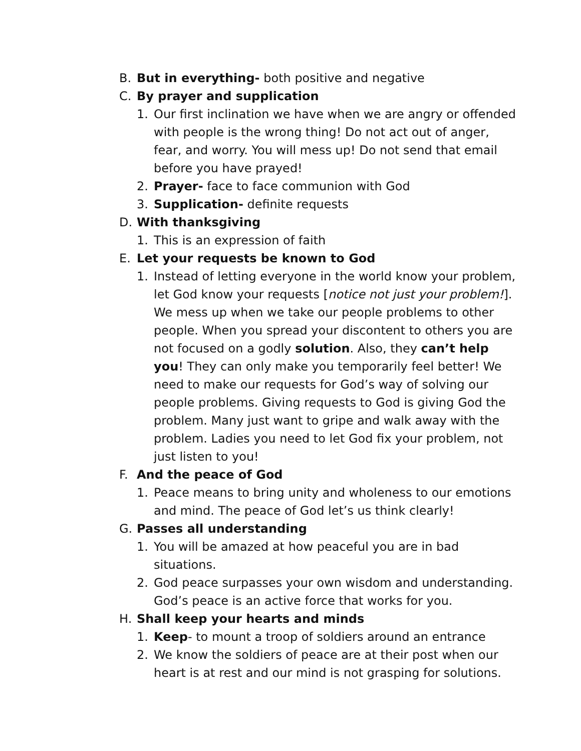B. But in everything- both positive and negative
C. By prayer and supplication
1. Our first inclination we have when we are angry or offended with people is the wrong thing! Do not act out of anger, fear, and worry. You will mess up! Do not send that email before you have prayed!
2. Prayer- face to face communion with God
3. Supplication- definite requests
D. With thanksgiving
1. This is an expression of faith
E. Let your requests be known to God
1. Instead of letting everyone in the world know your problem, let God know your requests [notice not just your problem!]. We mess up when we take our people problems to other people. When you spread your discontent to others you are not focused on a godly solution. Also, they can’t help you! They can only make you temporarily feel better! We need to make our requests for God’s way of solving our people problems. Giving requests to God is giving God the problem. Many just want to gripe and walk away with the problem. Ladies you need to let God fix your problem, not just listen to you!
F. And the peace of God
1. Peace means to bring unity and wholeness to our emotions and mind. The peace of God let’s us think clearly!
G. Passes all understanding
1. You will be amazed at how peaceful you are in bad situations.
2. God peace surpasses your own wisdom and understanding. God’s peace is an active force that works for you.
H. Shall keep your hearts and minds
1. Keep- to mount a troop of soldiers around an entrance
2. We know the soldiers of peace are at their post when our heart is at rest and our mind is not grasping for solutions.